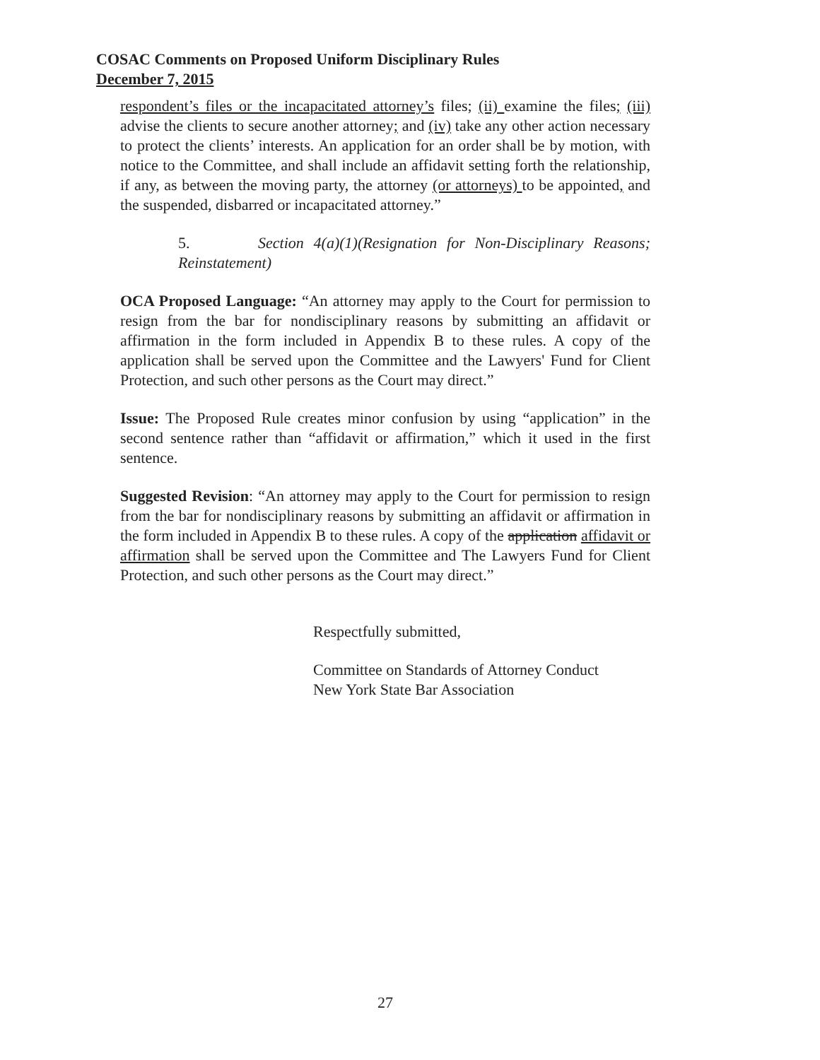COSAC Comments on Proposed Uniform Disciplinary Rules
December 7, 2015
respondent’s files or the incapacitated attorney’s files; (ii) examine the files; (iii) advise the clients to secure another attorney; and (iv) take any other action necessary to protect the clients’ interests. An application for an order shall be by motion, with notice to the Committee, and shall include an affidavit setting forth the relationship, if any, as between the moving party, the attorney (or attorneys) to be appointed, and the suspended, disbarred or incapacitated attorney.”
5. Section 4(a)(1)(Resignation for Non-Disciplinary Reasons; Reinstatement)
OCA Proposed Language: “An attorney may apply to the Court for permission to resign from the bar for nondisciplinary reasons by submitting an affidavit or affirmation in the form included in Appendix B to these rules. A copy of the application shall be served upon the Committee and the Lawyers' Fund for Client Protection, and such other persons as the Court may direct.”
Issue: The Proposed Rule creates minor confusion by using “application” in the second sentence rather than “affidavit or affirmation,” which it used in the first sentence.
Suggested Revision: “An attorney may apply to the Court for permission to resign from the bar for nondisciplinary reasons by submitting an affidavit or affirmation in the form included in Appendix B to these rules. A copy of the application affidavit or affirmation shall be served upon the Committee and The Lawyers Fund for Client Protection, and such other persons as the Court may direct.”
Respectfully submitted,
Committee on Standards of Attorney Conduct
New York State Bar Association
27